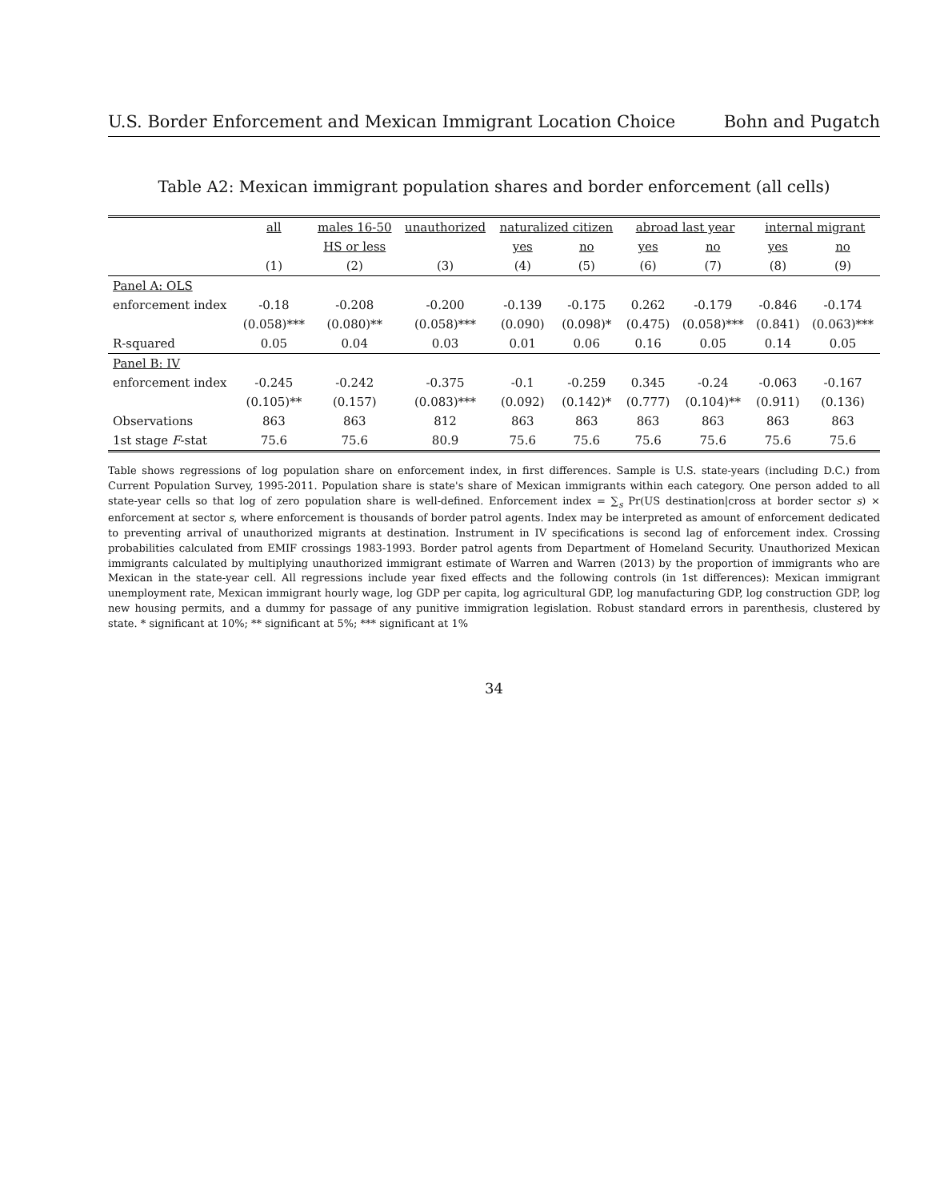U.S. Border Enforcement and Mexican Immigrant Location Choice Bohn and Pugatch
Table A2: Mexican immigrant population shares and border enforcement (all cells)
| | all | males 16-50 | unauthorized | naturalized citizen | | abroad last year | | internal migrant | |
| --- | --- | --- | --- | --- | --- | --- | --- | --- | --- |
| | | HS or less | | yes | no | yes | no | yes | no |
| | (1) | (2) | (3) | (4) | (5) | (6) | (7) | (8) | (9) |
| Panel A: OLS | | | | | | | | | |
| enforcement index | -0.18 | -0.208 | -0.200 | -0.139 | -0.175 | 0.262 | -0.179 | -0.846 | -0.174 |
| | (0.058)*** | (0.080)** | (0.058)*** | (0.090) | (0.098)* | (0.475) | (0.058)*** | (0.841) | (0.063)*** |
| R-squared | 0.05 | 0.04 | 0.03 | 0.01 | 0.06 | 0.16 | 0.05 | 0.14 | 0.05 |
| Panel B: IV | | | | | | | | | |
| enforcement index | -0.245 | -0.242 | -0.375 | -0.1 | -0.259 | 0.345 | -0.24 | -0.063 | -0.167 |
| | (0.105)** | (0.157) | (0.083)*** | (0.092) | (0.142)* | (0.777) | (0.104)** | (0.911) | (0.136) |
| Observations | 863 | 863 | 812 | 863 | 863 | 863 | 863 | 863 | 863 |
| 1st stage F -stat | 75.6 | 75.6 | 80.9 | 75.6 | 75.6 | 75.6 | 75.6 | 75.6 | 75.6 |
Table shows regressions of log population share on enforcement index, in first differences. Sample is U.S. state-years (including D.C.) from Current Population Survey, 1995-2011. Population share is state's share of Mexican immigrants within each category. One person added to all state-year cells so that log of zero population share is well-defined. Enforcement index = ∑<sub>s</sub> Pr(US destination|cross at border sector s) × enforcement at sector s, where enforcement is thousands of border patrol agents. Index may be interpreted as amount of enforcement dedicated to preventing arrival of unauthorized migrants at destination. Instrument in IV specifications is second lag of enforcement index. Crossing probabilities calculated from EMIF crossings 1983-1993. Border patrol agents from Department of Homeland Security. Unauthorized Mexican immigrants calculated by multiplying unauthorized immigrant estimate of Warren and Warren (2013) by the proportion of immigrants who are Mexican in the state-year cell. All regressions include year fixed effects and the following controls (in 1st differences): Mexican immigrant unemployment rate, Mexican immigrant hourly wage, log GDP per capita, log agricultural GDP, log manufacturing GDP, log construction GDP, log new housing permits, and a dummy for passage of any punitive immigration legislation. Robust standard errors in parenthesis, clustered by state. * significant at 10%; ** significant at 5%; *** significant at 1%
34